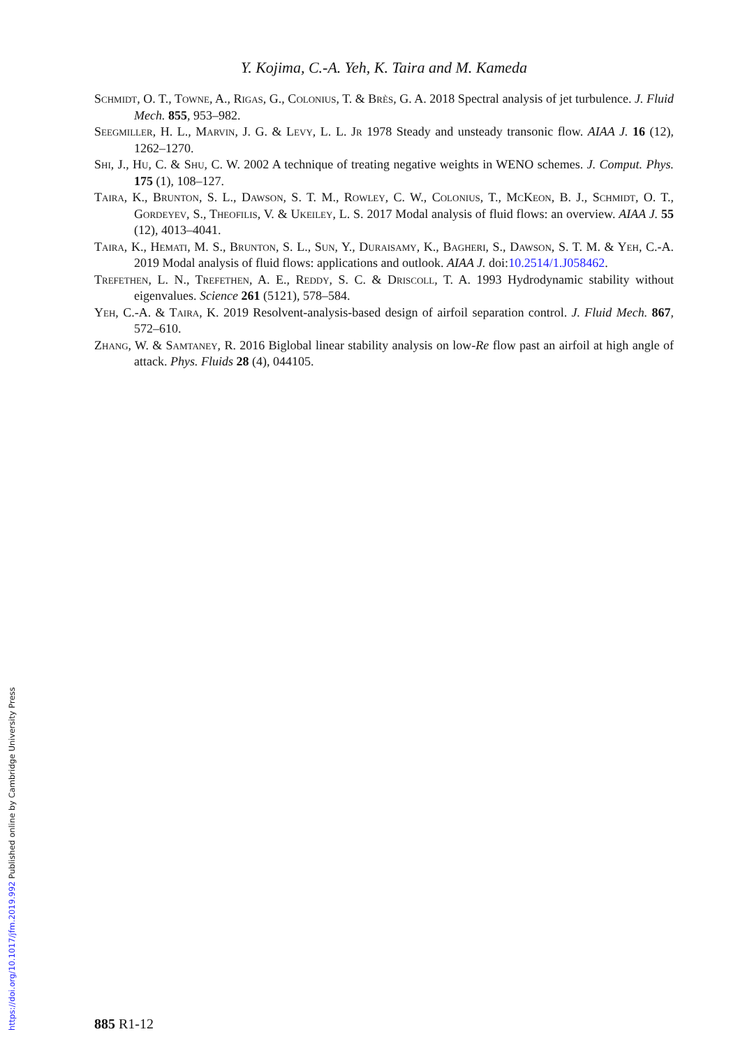Y. Kojima, C.-A. Yeh, K. Taira and M. Kameda
Schmidt, O. T., Towne, A., Rigas, G., Colonius, T. & Brès, G. A. 2018 Spectral analysis of jet turbulence. J. Fluid Mech. 855, 953–982.
Seegmiller, H. L., Marvin, J. G. & Levy, L. L. Jr 1978 Steady and unsteady transonic flow. AIAA J. 16 (12), 1262–1270.
Shi, J., Hu, C. & Shu, C. W. 2002 A technique of treating negative weights in WENO schemes. J. Comput. Phys. 175 (1), 108–127.
Taira, K., Brunton, S. L., Dawson, S. T. M., Rowley, C. W., Colonius, T., McKeon, B. J., Schmidt, O. T., Gordeyev, S., Theofilis, V. & Ukeiley, L. S. 2017 Modal analysis of fluid flows: an overview. AIAA J. 55 (12), 4013–4041.
Taira, K., Hemati, M. S., Brunton, S. L., Sun, Y., Duraisamy, K., Bagheri, S., Dawson, S. T. M. & Yeh, C.-A. 2019 Modal analysis of fluid flows: applications and outlook. AIAA J. doi:10.2514/1.J058462.
Trefethen, L. N., Trefethen, A. E., Reddy, S. C. & Driscoll, T. A. 1993 Hydrodynamic stability without eigenvalues. Science 261 (5121), 578–584.
Yeh, C.-A. & Taira, K. 2019 Resolvent-analysis-based design of airfoil separation control. J. Fluid Mech. 867, 572–610.
Zhang, W. & Samtaney, R. 2016 Biglobal linear stability analysis on low-Re flow past an airfoil at high angle of attack. Phys. Fluids 28 (4), 044105.
885 R1-12
https://doi.org/10.1017/jfm.2019.992 Published online by Cambridge University Press